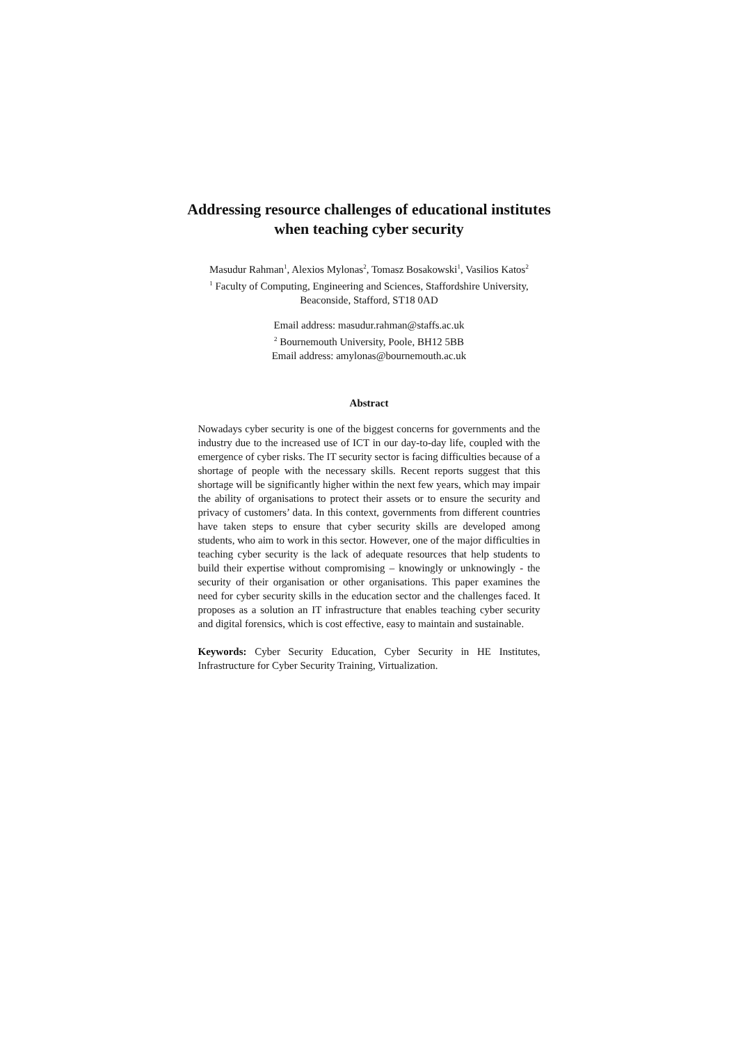Addressing resource challenges of educational institutes
when teaching cyber security
Masudur Rahman<sup>1</sup>, Alexios Mylonas<sup>2</sup>, Tomasz Bosakowski<sup>1</sup>, Vasilios Katos<sup>2</sup>
<sup>1</sup> Faculty of Computing, Engineering and Sciences, Staffordshire University,
Beaconside, Stafford, ST18 0AD
Email address: masudur.rahman@staffs.ac.uk
<sup>2</sup> Bournemouth University, Poole, BH12 5BB
Email address: amylonas@bournemouth.ac.uk
Abstract
Nowadays cyber security is one of the biggest concerns for governments and the industry due to the increased use of ICT in our day-to-day life, coupled with the emergence of cyber risks. The IT security sector is facing difficulties because of a shortage of people with the necessary skills. Recent reports suggest that this shortage will be significantly higher within the next few years, which may impair the ability of organisations to protect their assets or to ensure the security and privacy of customers’ data. In this context, governments from different countries have taken steps to ensure that cyber security skills are developed among students, who aim to work in this sector. However, one of the major difficulties in teaching cyber security is the lack of adequate resources that help students to build their expertise without compromising – knowingly or unknowingly - the security of their organisation or other organisations. This paper examines the need for cyber security skills in the education sector and the challenges faced. It proposes as a solution an IT infrastructure that enables teaching cyber security and digital forensics, which is cost effective, easy to maintain and sustainable.
Keywords: Cyber Security Education, Cyber Security in HE Institutes, Infrastructure for Cyber Security Training, Virtualization.